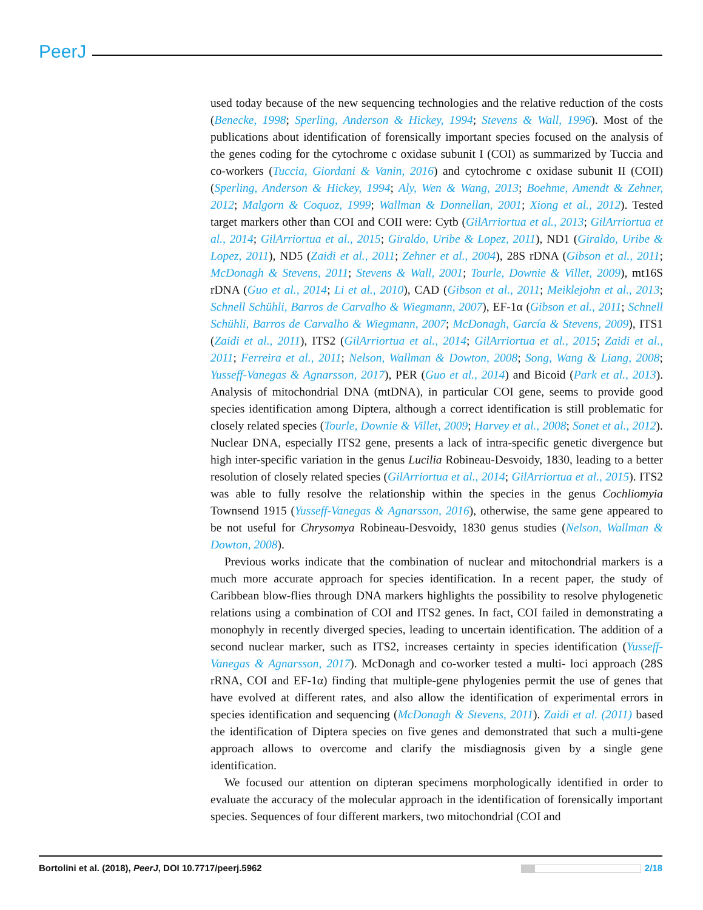PeerJ
used today because of the new sequencing technologies and the relative reduction of the costs (Benecke, 1998; Sperling, Anderson & Hickey, 1994; Stevens & Wall, 1996). Most of the publications about identification of forensically important species focused on the analysis of the genes coding for the cytochrome c oxidase subunit I (COI) as summarized by Tuccia and co-workers (Tuccia, Giordani & Vanin, 2016) and cytochrome c oxidase subunit II (COII) (Sperling, Anderson & Hickey, 1994; Aly, Wen & Wang, 2013; Boehme, Amendt & Zehner, 2012; Malgorn & Coquoz, 1999; Wallman & Donnellan, 2001; Xiong et al., 2012). Tested target markers other than COI and COII were: Cytb (GilArriortua et al., 2013; GilArriortua et al., 2014; GilArriortua et al., 2015; Giraldo, Uribe & Lopez, 2011), ND1 (Giraldo, Uribe & Lopez, 2011), ND5 (Zaidi et al., 2011; Zehner et al., 2004), 28S rDNA (Gibson et al., 2011; McDonagh & Stevens, 2011; Stevens & Wall, 2001; Tourle, Downie & Villet, 2009), mt16S rDNA (Guo et al., 2014; Li et al., 2010), CAD (Gibson et al., 2011; Meiklejohn et al., 2013; Schnell Schühli, Barros de Carvalho & Wiegmann, 2007), EF-1α (Gibson et al., 2011; Schnell Schühli, Barros de Carvalho & Wiegmann, 2007; McDonagh, García & Stevens, 2009), ITS1 (Zaidi et al., 2011), ITS2 (GilArriortua et al., 2014; GilArriortua et al., 2015; Zaidi et al., 2011; Ferreira et al., 2011; Nelson, Wallman & Dowton, 2008; Song, Wang & Liang, 2008; Yusseff-Vanegas & Agnarsson, 2017), PER (Guo et al., 2014) and Bicoid (Park et al., 2013). Analysis of mitochondrial DNA (mtDNA), in particular COI gene, seems to provide good species identification among Diptera, although a correct identification is still problematic for closely related species (Tourle, Downie & Villet, 2009; Harvey et al., 2008; Sonet et al., 2012). Nuclear DNA, especially ITS2 gene, presents a lack of intra-specific genetic divergence but high inter-specific variation in the genus Lucilia Robineau-Desvoidy, 1830, leading to a better resolution of closely related species (GilArriortua et al., 2014; GilArriortua et al., 2015). ITS2 was able to fully resolve the relationship within the species in the genus Cochliomyia Townsend 1915 (Yusseff-Vanegas & Agnarsson, 2016), otherwise, the same gene appeared to be not useful for Chrysomya Robineau-Desvoidy, 1830 genus studies (Nelson, Wallman & Dowton, 2008).
Previous works indicate that the combination of nuclear and mitochondrial markers is a much more accurate approach for species identification. In a recent paper, the study of Caribbean blow-flies through DNA markers highlights the possibility to resolve phylogenetic relations using a combination of COI and ITS2 genes. In fact, COI failed in demonstrating a monophyly in recently diverged species, leading to uncertain identification. The addition of a second nuclear marker, such as ITS2, increases certainty in species identification (Yusseff-Vanegas & Agnarsson, 2017). McDonagh and co-worker tested a multi- loci approach (28S rRNA, COI and EF-1α) finding that multiple-gene phylogenies permit the use of genes that have evolved at different rates, and also allow the identification of experimental errors in species identification and sequencing (McDonagh & Stevens, 2011). Zaidi et al. (2011) based the identification of Diptera species on five genes and demonstrated that such a multi-gene approach allows to overcome and clarify the misdiagnosis given by a single gene identification.
We focused our attention on dipteran specimens morphologically identified in order to evaluate the accuracy of the molecular approach in the identification of forensically important species. Sequences of four different markers, two mitochondrial (COI and
Bortolini et al. (2018), PeerJ, DOI 10.7717/peerj.5962 2/18